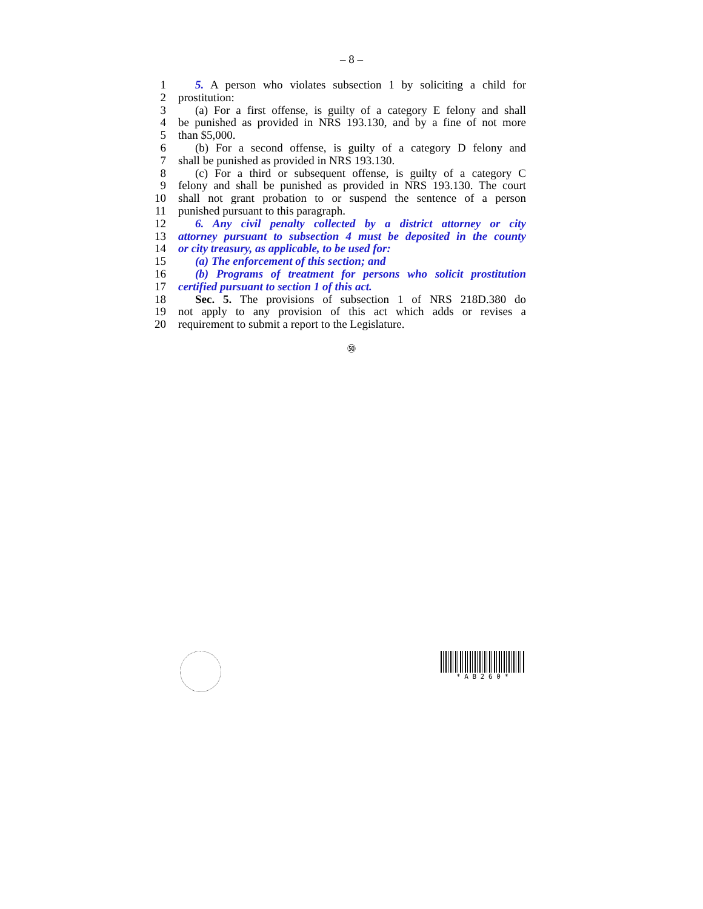– 8 –
1 5. A person who violates subsection 1 by soliciting a child for
2 prostitution:
3 (a) For a first offense, is guilty of a category E felony and shall
4 be punished as provided in NRS 193.130, and by a fine of not more
5 than $5,000.
6 (b) For a second offense, is guilty of a category D felony and
7 shall be punished as provided in NRS 193.130.
8 (c) For a third or subsequent offense, is guilty of a category C
9 felony and shall be punished as provided in NRS 193.130. The court
10 shall not grant probation to or suspend the sentence of a person
11 punished pursuant to this paragraph.
12 6. Any civil penalty collected by a district attorney or city
13 attorney pursuant to subsection 4 must be deposited in the county
14 or city treasury, as applicable, to be used for:
15 (a) The enforcement of this section; and
16 (b) Programs of treatment for persons who solicit prostitution
17 certified pursuant to section 1 of this act.
18 Sec. 5. The provisions of subsection 1 of NRS 218D.380 do
19 not apply to any provision of this act which adds or revises a
20 requirement to submit a report to the Legislature.
㊿
* A B 2 6 0 *